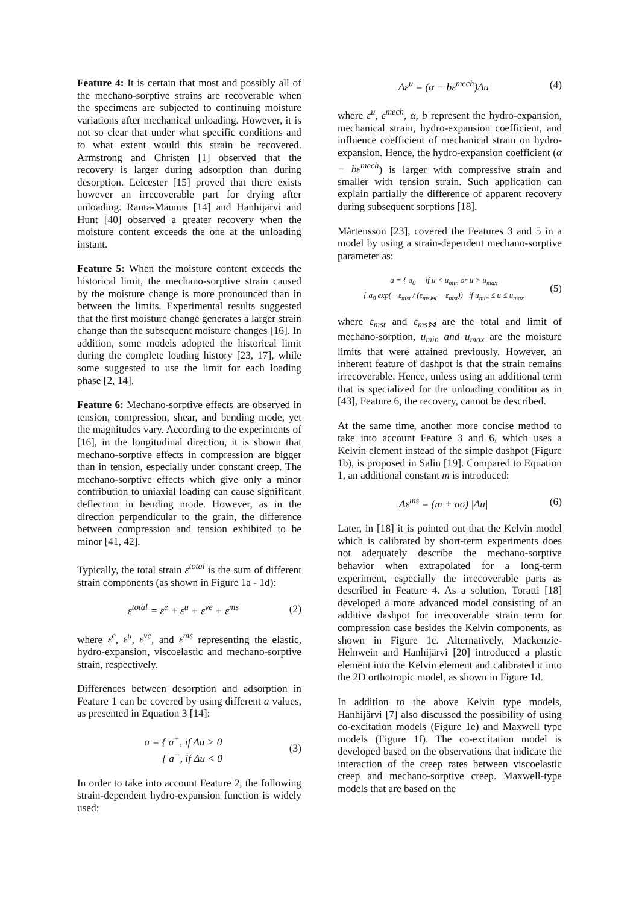Feature 4: It is certain that most and possibly all of the mechano-sorptive strains are recoverable when the specimens are subjected to continuing moisture variations after mechanical unloading. However, it is not so clear that under what specific conditions and to what extent would this strain be recovered. Armstrong and Christen [1] observed that the recovery is larger during adsorption than during desorption. Leicester [15] proved that there exists however an irrecoverable part for drying after unloading. Ranta-Maunus [14] and Hanhijärvi and Hunt [40] observed a greater recovery when the moisture content exceeds the one at the unloading instant.
Feature 5: When the moisture content exceeds the historical limit, the mechano-sorptive strain caused by the moisture change is more pronounced than in between the limits. Experimental results suggested that the first moisture change generates a larger strain change than the subsequent moisture changes [16]. In addition, some models adopted the historical limit during the complete loading history [23, 17], while some suggested to use the limit for each loading phase [2, 14].
Feature 6: Mechano-sorptive effects are observed in tension, compression, shear, and bending mode, yet the magnitudes vary. According to the experiments of [16], in the longitudinal direction, it is shown that mechano-sorptive effects in compression are bigger than in tension, especially under constant creep. The mechano-sorptive effects which give only a minor contribution to uniaxial loading can cause significant deflection in bending mode. However, as in the direction perpendicular to the grain, the difference between compression and tension exhibited to be minor [41, 42].
Typically, the total strain ε<sup>total</sup> is the sum of different strain components (as shown in Figure 1a - 1d):
ε<sup>total</sup> = ε<sup>e</sup> + ε<sup>u</sup> + ε<sup>ve</sup> + ε<sup>ms</sup> (2)
where ε<sup>e</sup>, ε<sup>u</sup>, ε<sup>ve</sup>, and ε<sup>ms</sup> representing the elastic, hydro-expansion, viscoelastic and mechano-sorptive strain, respectively.
Differences between desorption and adsorption in Feature 1 can be covered by using different a values, as presented in Equation 3 [14]:
a = { a<sup>+</sup>, if Δu > 0
{ a<sup>−</sup>, if Δu < 0 (3)
In order to take into account Feature 2, the following strain-dependent hydro-expansion function is widely used:
Δε<sup>u</sup> = (α − bε<sup>mech</sup>)Δu (4)
where ε<sup>u</sup>, ε<sup>mech</sup>, α, b represent the hydro-expansion, mechanical strain, hydro-expansion coefficient, and influence coefficient of mechanical strain on hydro-expansion. Hence, the hydro-expansion coefficient (α − bε<sup>mech</sup>) is larger with compressive strain and smaller with tension strain. Such application can explain partially the difference of apparent recovery during subsequent sorptions [18].
Mårtensson [23], covered the Features 3 and 5 in a model by using a strain-dependent mechano-sorptive parameter as:
a = { a<sub>0</sub> if u < u<sub>min</sub> or u > u<sub>max</sub>
{ a<sub>0</sub> exp(− ε<sub>mst</sub> / (ε<sub>ms⋈</sub> − ε<sub>mst</sub>)) if u<sub>min</sub> ≤ u ≤ u<sub>max</sub> (5)
where ε<sub>mst</sub> and ε<sub>ms⋈</sub> are the total and limit of mechano-sorption, u<sub>min</sub> and u<sub>max</sub> are the moisture limits that were attained previously. However, an inherent feature of dashpot is that the strain remains irrecoverable. Hence, unless using an additional term that is specialized for the unloading condition as in [43], Feature 6, the recovery, cannot be described.
At the same time, another more concise method to take into account Feature 3 and 6, which uses a Kelvin element instead of the simple dashpot (Figure 1b), is proposed in Salin [19]. Compared to Equation 1, an additional constant m is introduced:
Δε<sup>ms</sup> = (m + aσ) |Δu| (6)
Later, in [18] it is pointed out that the Kelvin model which is calibrated by short-term experiments does not adequately describe the mechano-sorptive behavior when extrapolated for a long-term experiment, especially the irrecoverable parts as described in Feature 4. As a solution, Toratti [18] developed a more advanced model consisting of an additive dashpot for irrecoverable strain term for compression case besides the Kelvin components, as shown in Figure 1c. Alternatively, Mackenzie-Helnwein and Hanhijärvi [20] introduced a plastic element into the Kelvin element and calibrated it into the 2D orthotropic model, as shown in Figure 1d.
In addition to the above Kelvin type models, Hanhijärvi [7] also discussed the possibility of using co-excitation models (Figure 1e) and Maxwell type models (Figure 1f). The co-excitation model is developed based on the observations that indicate the interaction of the creep rates between viscoelastic creep and mechano-sorptive creep. Maxwell-type models that are based on the